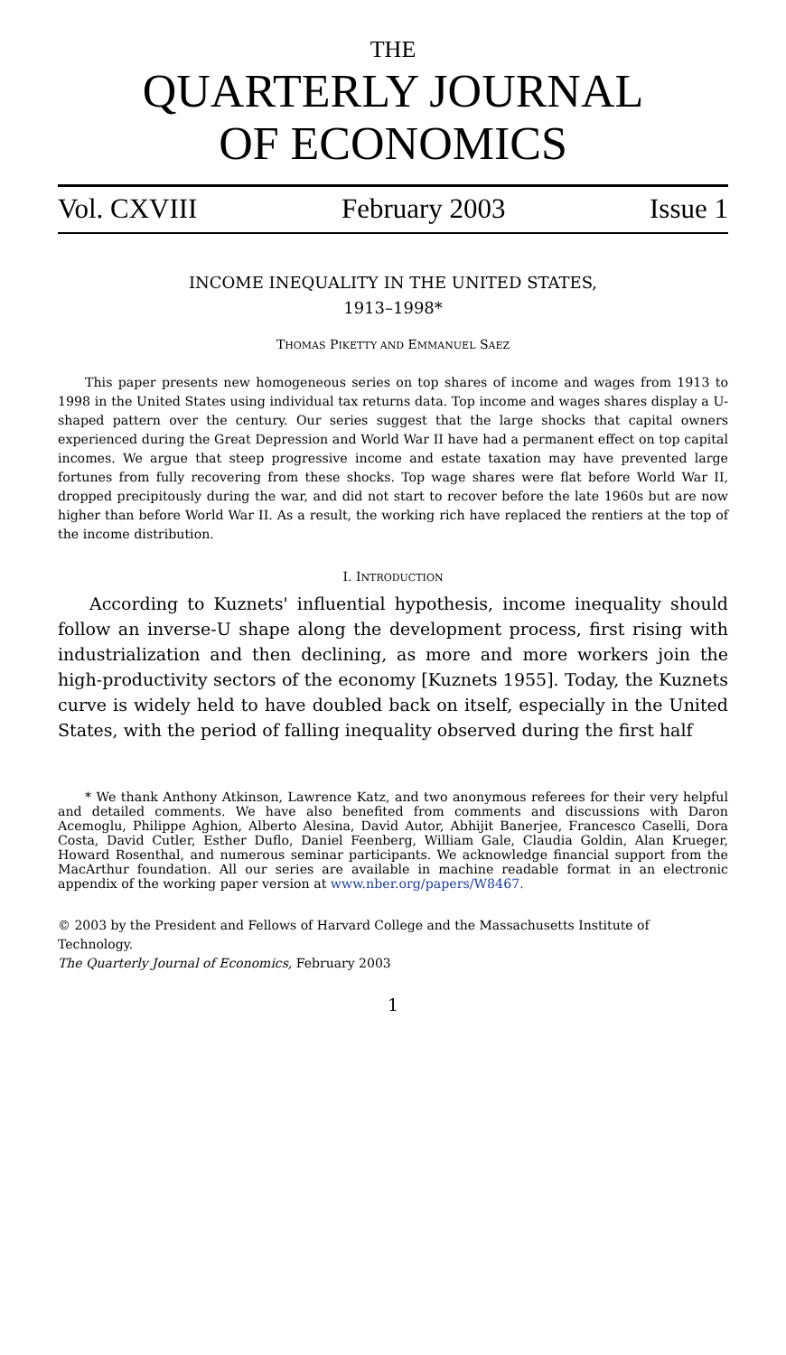THE
QUARTERLY JOURNAL
OF ECONOMICS
Vol. CXVIII February 2003 Issue 1
INCOME INEQUALITY IN THE UNITED STATES,
1913–1998*
THOMAS PIKETTY AND EMMANUEL SAEZ
This paper presents new homogeneous series on top shares of income and wages from 1913 to 1998 in the United States using individual tax returns data. Top income and wages shares display a U-shaped pattern over the century. Our series suggest that the large shocks that capital owners experienced during the Great Depression and World War II have had a permanent effect on top capital incomes. We argue that steep progressive income and estate taxation may have prevented large fortunes from fully recovering from these shocks. Top wage shares were flat before World War II, dropped precipitously during the war, and did not start to recover before the late 1960s but are now higher than before World War II. As a result, the working rich have replaced the rentiers at the top of the income distribution.
I. INTRODUCTION
According to Kuznets' influential hypothesis, income inequality should follow an inverse-U shape along the development process, first rising with industrialization and then declining, as more and more workers join the high-productivity sectors of the economy [Kuznets 1955]. Today, the Kuznets curve is widely held to have doubled back on itself, especially in the United States, with the period of falling inequality observed during the first half
* We thank Anthony Atkinson, Lawrence Katz, and two anonymous referees for their very helpful and detailed comments. We have also benefited from comments and discussions with Daron Acemoglu, Philippe Aghion, Alberto Alesina, David Autor, Abhijit Banerjee, Francesco Caselli, Dora Costa, David Cutler, Esther Duflo, Daniel Feenberg, William Gale, Claudia Goldin, Alan Krueger, Howard Rosenthal, and numerous seminar participants. We acknowledge financial support from the MacArthur foundation. All our series are available in machine readable format in an electronic appendix of the working paper version at www.nber.org/papers/W8467.
© 2003 by the President and Fellows of Harvard College and the Massachusetts Institute of Technology.
The Quarterly Journal of Economics, February 2003
1